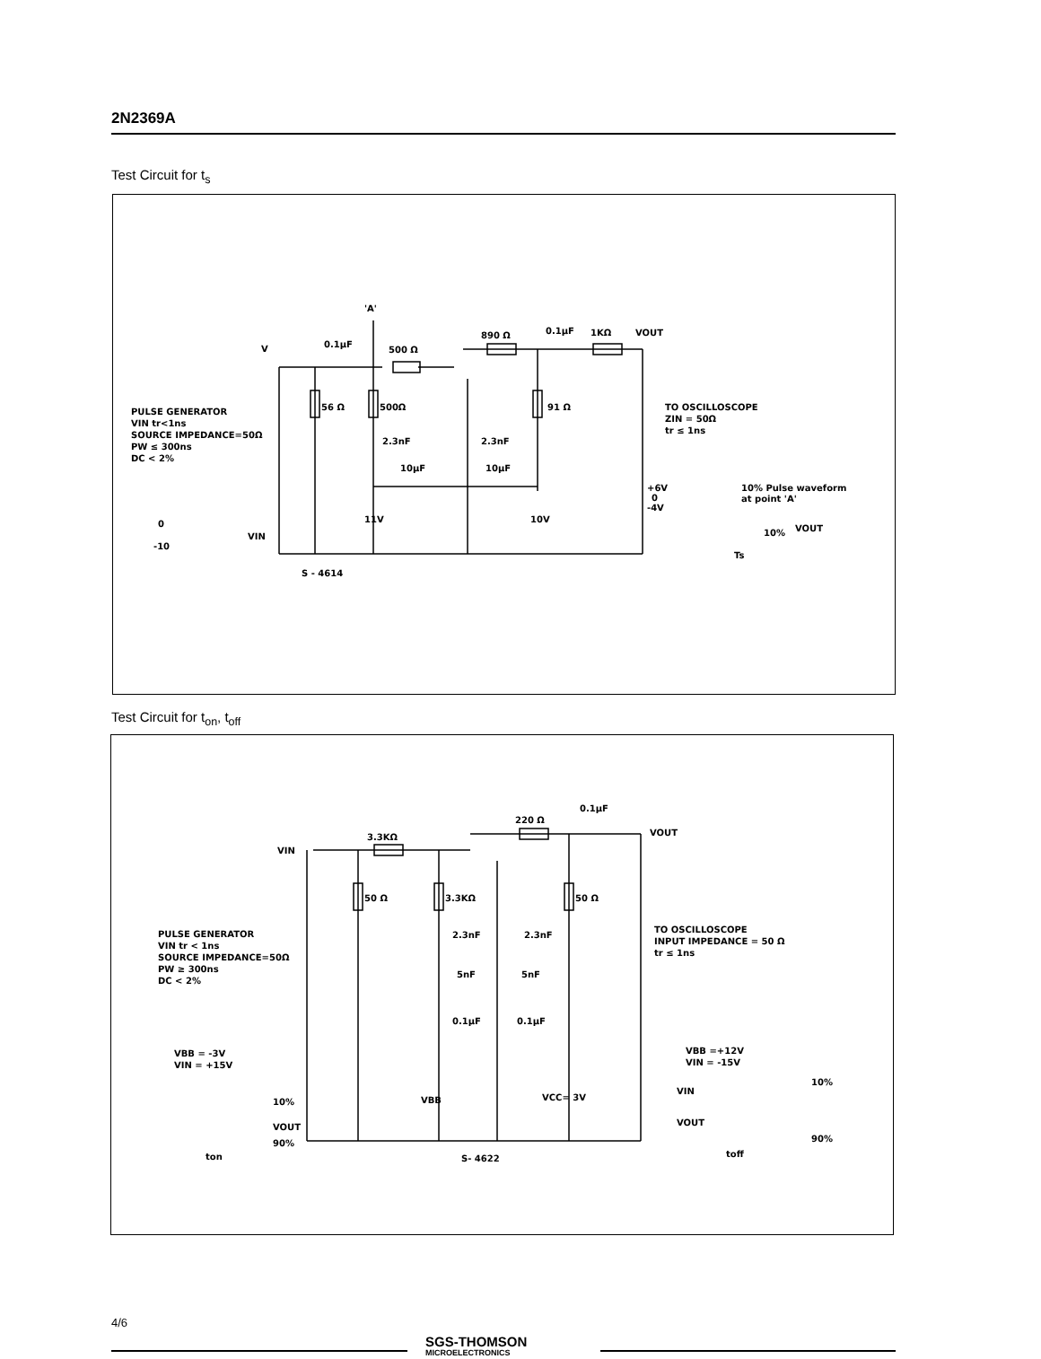2N2369A
Test Circuit for t<sub>s</sub>
V
0.1μF
500 Ω
'A'
890 Ω
0.1μF
1KΩ
VOUT
56 Ω
500Ω
91 Ω
2.3nF
2.3nF
10μF
10μF
11V
10V
PULSE GENERATOR
VIN tr<1ns
SOURCE IMPEDANCE=50Ω
PW ≤ 300ns
DC < 2%
0
-10
VIN
S - 4614
TO OSCILLOSCOPE
ZIN = 50Ω
tr ≤ 1ns
+6V
0
-4V
10% Pulse waveform
at point 'A'
VOUT
10%
Ts
Test Circuit for t<sub>on</sub>, t<sub>off</sub>
VIN
3.3KΩ
220 Ω
0.1μF
VOUT
50 Ω
3.3KΩ
50 Ω
2.3nF
2.3nF
5nF
5nF
0.1μF
0.1μF
VBB
VCC= 3V
PULSE GENERATOR
VIN tr < 1ns
SOURCE IMPEDANCE=50Ω
PW ≥ 300ns
DC < 2%
VBB = -3V
VIN = +15V
10%
VOUT
90%
ton
S- 4622
TO OSCILLOSCOPE
INPUT IMPEDANCE = 50 Ω
tr ≤ 1ns
VBB =+12V
VIN = -15V
10%
90%
VIN
VOUT
toff
4/6
SGS-THOMSON
MICROELECTRONICS